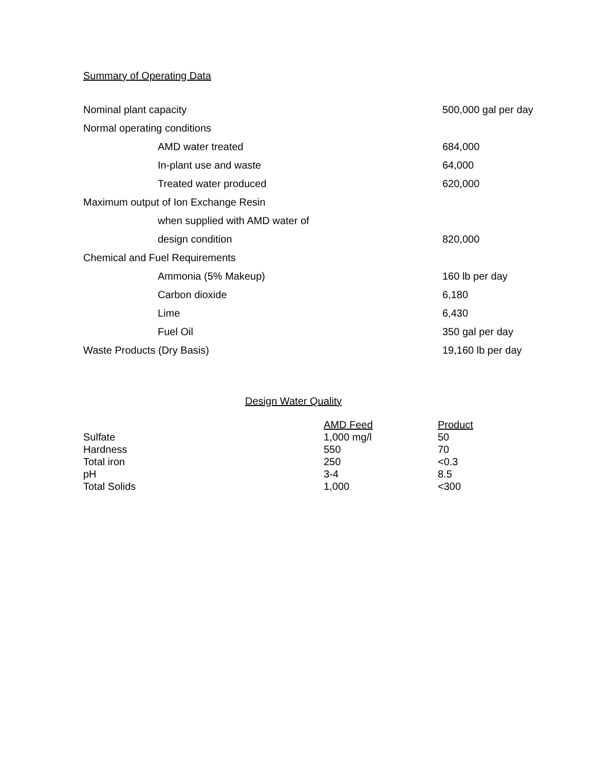Summary of Operating Data
| Nominal plant capacity | 500,000 gal per day |
| Normal operating conditions | |
| AMD water treated | 684,000 |
| In-plant use and waste | 64,000 |
| Treated water produced | 620,000 |
| Maximum output of Ion Exchange Resin | |
| when supplied with AMD water of | |
| design condition | 820,000 |
| Chemical and Fuel Requirements | |
| Ammonia (5% Makeup) | 160 lb per day |
| Carbon dioxide | 6,180 |
| Lime | 6,430 |
| Fuel Oil | 350 gal per day |
| Waste Products (Dry Basis) | 19,160 lb per day |
Design Water Quality
| | AMD Feed | Product |
| Sulfate | 1,000 mg/l | 50 |
| Hardness | 550 | 70 |
| Total iron | 250 | <0.3 |
| pH | 3-4 | 8.5 |
| Total Solids | 1,000 | <300 |